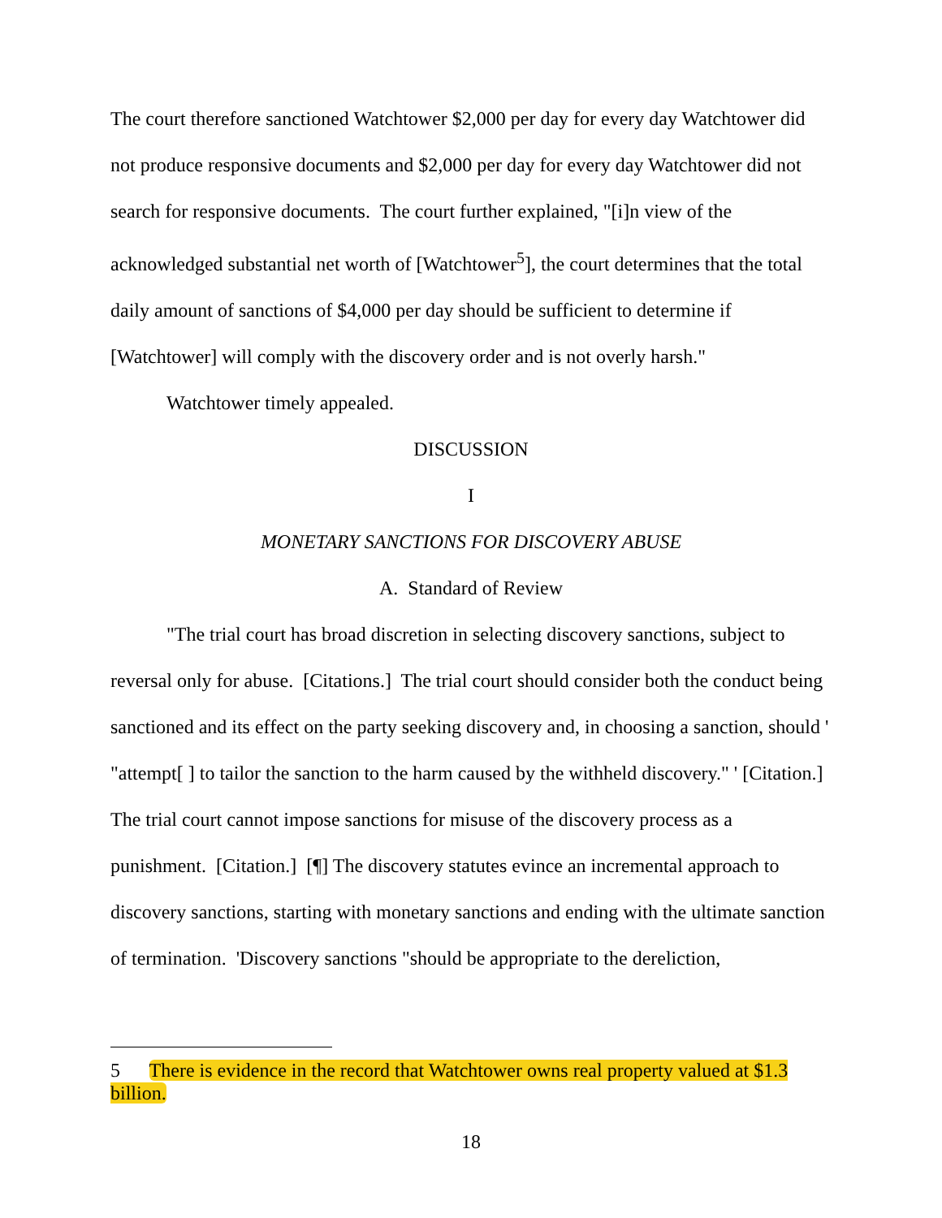The court therefore sanctioned Watchtower $2,000 per day for every day Watchtower did not produce responsive documents and $2,000 per day for every day Watchtower did not search for responsive documents. The court further explained, "[i]n view of the acknowledged substantial net worth of [Watchtower<sup>5</sup>], the court determines that the total daily amount of sanctions of $4,000 per day should be sufficient to determine if [Watchtower] will comply with the discovery order and is not overly harsh."
Watchtower timely appealed.
DISCUSSION
I
MONETARY SANCTIONS FOR DISCOVERY ABUSE
A. Standard of Review
"The trial court has broad discretion in selecting discovery sanctions, subject to reversal only for abuse. [Citations.] The trial court should consider both the conduct being sanctioned and its effect on the party seeking discovery and, in choosing a sanction, should ' "attempt[ ] to tailor the sanction to the harm caused by the withheld discovery." ' [Citation.] The trial court cannot impose sanctions for misuse of the discovery process as a punishment. [Citation.] [¶] The discovery statutes evince an incremental approach to discovery sanctions, starting with monetary sanctions and ending with the ultimate sanction of termination. 'Discovery sanctions "should be appropriate to the dereliction,
5 There is evidence in the record that Watchtower owns real property valued at $1.3 billion.
18